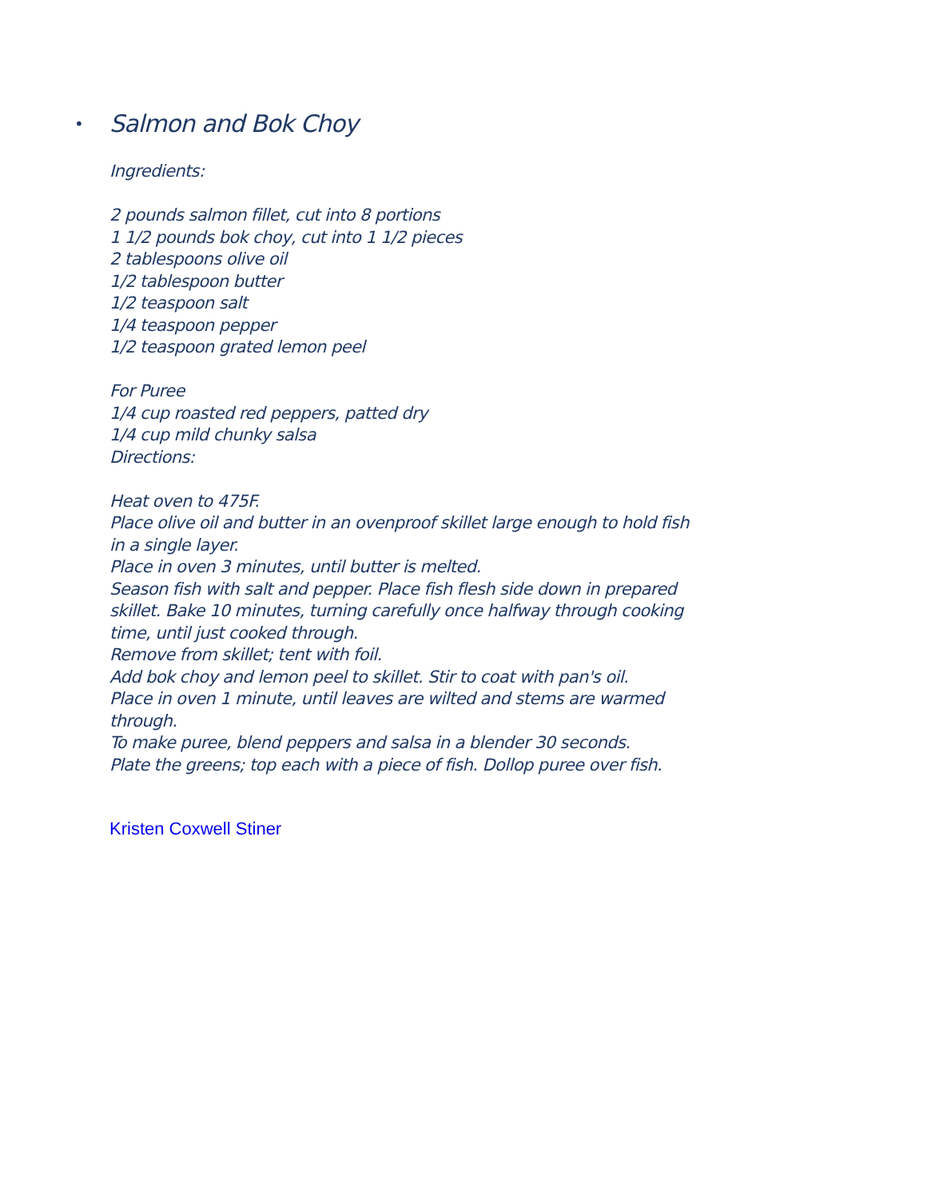• Salmon and Bok Choy
Ingredients:
2 pounds salmon fillet, cut into 8 portions
1 1/2 pounds bok choy, cut into 1 1/2 pieces
2 tablespoons olive oil
1/2 tablespoon butter
1/2 teaspoon salt
1/4 teaspoon pepper
1/2 teaspoon grated lemon peel
For Puree
1/4 cup roasted red peppers, patted dry
1/4 cup mild chunky salsa
Directions:
Heat oven to 475F.
Place olive oil and butter in an ovenproof skillet large enough to hold fish in a single layer.
Place in oven 3 minutes, until butter is melted.
Season fish with salt and pepper. Place fish flesh side down in prepared skillet. Bake 10 minutes, turning carefully once halfway through cooking time, until just cooked through.
Remove from skillet; tent with foil.
Add bok choy and lemon peel to skillet. Stir to coat with pan's oil.
Place in oven 1 minute, until leaves are wilted and stems are warmed through.
To make puree, blend peppers and salsa in a blender 30 seconds.
Plate the greens; top each with a piece of fish. Dollop puree over fish.
Kristen Coxwell Stiner